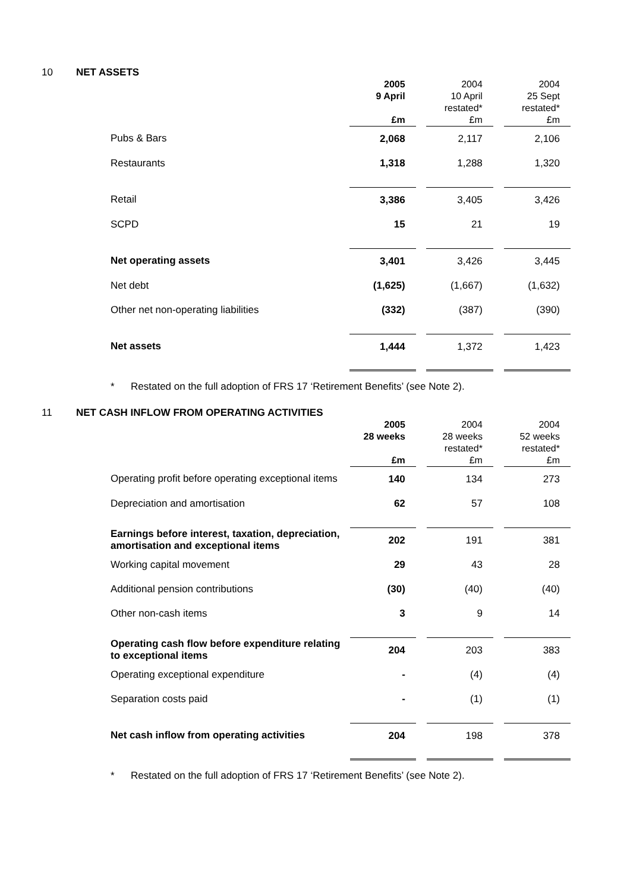10 NET ASSETS
| | 2005 9 April £m | | 2004 10 April restated* £m | | 2004 25 Sept restated* £m |
| --- | --- | --- | --- | --- | --- |
| Pubs & Bars | 2,068 | | 2,117 | | 2,106 |
| Restaurants | 1,318 | | 1,288 | | 1,320 |
| Retail | 3,386 | | 3,405 | | 3,426 |
| SCPD | 15 | | 21 | | 19 |
| Net operating assets | 3,401 | | 3,426 | | 3,445 |
| Net debt | (1,625) | | (1,667) | | (1,632) |
| Other net non-operating liabilities | (332) | | (387) | | (390) |
| Net assets | 1,444 | | 1,372 | | 1,423 |
* Restated on the full adoption of FRS 17 ‘Retirement Benefits’ (see Note 2).
11 NET CASH INFLOW FROM OPERATING ACTIVITIES
| | 2005 28 weeks £m | | 2004 28 weeks restated* £m | | 2004 52 weeks restated* £m |
| --- | --- | --- | --- | --- | --- |
| Operating profit before operating exceptional items | 140 | | 134 | | 273 |
| Depreciation and amortisation | 62 | | 57 | | 108 |
| Earnings before interest, taxation, depreciation, amortisation and exceptional items | 202 | | 191 | | 381 |
| Working capital movement | 29 | | 43 | | 28 |
| Additional pension contributions | (30) | | (40) | | (40) |
| Other non-cash items | 3 | | 9 | | 14 |
| Operating cash flow before expenditure relating to exceptional items | 204 | | 203 | | 383 |
| Operating exceptional expenditure | - | | (4) | | (4) |
| Separation costs paid | - | | (1) | | (1) |
| Net cash inflow from operating activities | 204 | | 198 | | 378 |
* Restated on the full adoption of FRS 17 ‘Retirement Benefits’ (see Note 2).